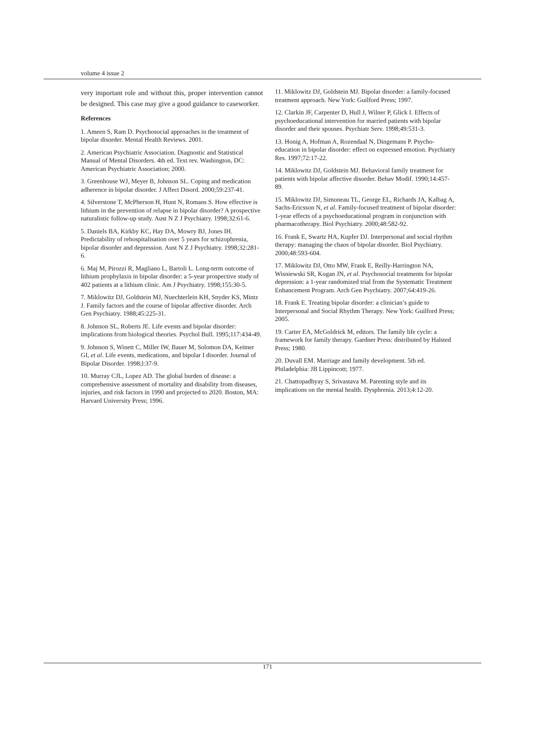volume 4 issue 2
very important role and without this, proper intervention cannot be designed. This case may give a good guidance to caseworker.
References
1. Ameen S, Ram D. Psychosocial approaches in the treatment of bipolar disorder. Mental Health Reviews. 2001.
2. American Psychiatric Association. Diagnostic and Statistical Manual of Mental Disorders. 4th ed. Text rev. Washington, DC: American Psychiatric Association; 2000.
3. Greenhouse WJ, Meyer B, Johnson SL. Coping and medication adherence in bipolar disorder. J Affect Disord. 2000;59:237-41.
4. Silverstone T, McPherson H, Hunt N, Romans S. How effective is lithium in the prevention of relapse in bipolar disorder? A prospective naturalistic follow-up study. Aust N Z J Psychiatry. 1998;32:61-6.
5. Daniels BA, Kirkby KC, Hay DA, Mowry BJ, Jones IH. Predictability of rehospitalisation over 5 years for schizophrenia, bipolar disorder and depression. Aust N Z J Psychiatry. 1998;32:281-6.
6. Maj M, Pirozzi R, Magliano L, Bartoli L. Long-term outcome of lithium prophylaxis in bipolar disorder: a 5-year prospective study of 402 patients at a lithium clinic. Am J Psychiatry. 1998;155:30-5.
7. Miklowitz DJ, Goldstein MJ, Nuechterlein KH, Snyder KS, Mintz J. Family factors and the course of bipolar affective disorder. Arch Gen Psychiatry. 1988;45:225-31.
8. Johnson SL, Roberts JE. Life events and bipolar disorder: implications from biological theories. Psychol Bull. 1995;117:434-49.
9. Johnson S, Winett C, Miller IW, Bauer M, Solomon DA, Keitner GI, et al. Life events, medications, and bipolar I disorder. Journal of Bipolar Disorder. 1998;l:37-9.
10. Murray CJL, Lopez AD. The global burden of disease: a comprehensive assessment of mortality and disability from diseases, injuries, and risk factors in 1990 and projected to 2020. Boston, MA: Harvard University Press; 1996.
11. Miklowitz DJ, Goldstein MJ. Bipolar disorder: a family-focused treatment approach. New York: Guilford Press; 1997.
12. Clarkin JF, Carpenter D, Hull J, Wilner P, Glick I. Effects of psychoeducational intervention for married patients with bipolar disorder and their spouses. Psychiatr Serv. 1998;49:531-3.
13. Honig A, Hofman A, Rozendaal N, Dingemans P. Psycho-education in bipolar disorder: effect on expressed emotion. Psychiatry Res. 1997;72:17-22.
14. Miklowitz DJ, Goldstein MJ. Behavioral family treatment for patients with bipolar affective disorder. Behav Modif. 1990;14:457-89.
15. Miklowitz DJ, Simoneau TL, George EL, Richards JA, Kalbag A, Sachs-Ericsson N, et al. Family-focused treatment of bipolar disorder: 1-year effects of a psychoeducational program in conjunction with pharmacotherapy. Biol Psychiatry. 2000;48:582-92.
16. Frank E, Swartz HA, Kupfer DJ. Interpersonal and social rhythm therapy: managing the chaos of bipolar disorder. Biol Psychiatry. 2000;48:593-604.
17. Miklowitz DJ, Otto MW, Frank E, Reilly-Harrington NA, Wisniewski SR, Kogan JN, et al. Psychosocial treatments for bipolar depression: a 1-year randomized trial from the Systematic Treatment Enhancement Program. Arch Gen Psychiatry. 2007;64:419-26.
18. Frank E. Treating bipolar disorder: a clinician’s guide to Interpersonal and Social Rhythm Therapy. New York: Guilford Press; 2005.
19. Carter EA, McGoldrick M, editors. The family life cycle: a framework for family therapy. Gardner Press: distributed by Halsted Press; 1980.
20. Duvall EM. Marriage and family development. 5th ed. Philadelphia: JB Lippincott; 1977.
21. Chattopadhyay S, Srivastava M. Parenting style and its implications on the mental health. Dysphrenia. 2013;4:12-20.
171